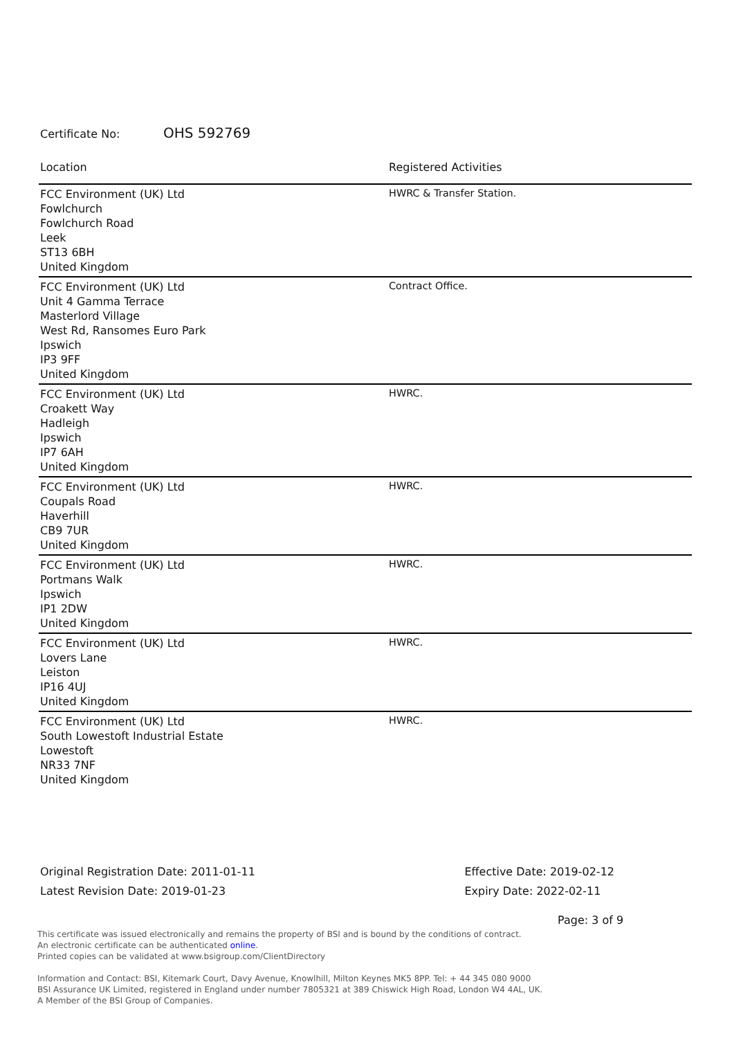Certificate No: OHS 592769
| Location | Registered Activities |
| --- | --- |
| FCC Environment (UK) Ltd Fowlchurch Fowlchurch Road Leek ST13 6BH United Kingdom | HWRC & Transfer Station. |
| FCC Environment (UK) Ltd Unit 4 Gamma Terrace Masterlord Village West Rd, Ransomes Euro Park Ipswich IP3 9FF United Kingdom | Contract Office. |
| FCC Environment (UK) Ltd Croakett Way Hadleigh Ipswich IP7 6AH United Kingdom | HWRC. |
| FCC Environment (UK) Ltd Coupals Road Haverhill CB9 7UR United Kingdom | HWRC. |
| FCC Environment (UK) Ltd Portmans Walk Ipswich IP1 2DW United Kingdom | HWRC. |
| FCC Environment (UK) Ltd Lovers Lane Leiston IP16 4UJ United Kingdom | HWRC. |
| FCC Environment (UK) Ltd South Lowestoft Industrial Estate Lowestoft NR33 7NF United Kingdom | HWRC. |
Original Registration Date: 2011-01-11
Latest Revision Date: 2019-01-23
Effective Date: 2019-02-12
Expiry Date: 2022-02-11
Page: 3 of 9
This certificate was issued electronically and remains the property of BSI and is bound by the conditions of contract.
An electronic certificate can be authenticated online.
Printed copies can be validated at www.bsigroup.com/ClientDirectory
Information and Contact: BSI, Kitemark Court, Davy Avenue, Knowlhill, Milton Keynes MK5 8PP. Tel: + 44 345 080 9000
BSI Assurance UK Limited, registered in England under number 7805321 at 389 Chiswick High Road, London W4 4AL, UK.
A Member of the BSI Group of Companies.